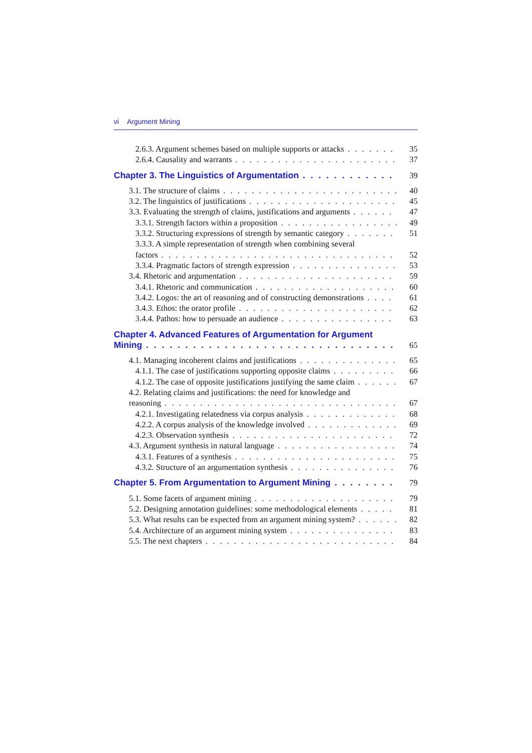vi Argument Mining
2.6.3. Argument schemes based on multiple supports or attacks 35
2.6.4. Causality and warrants 37
Chapter 3. The Linguistics of Argumentation 39
3.1. The structure of claims 40
3.2. The linguistics of justifications 45
3.3. Evaluating the strength of claims, justifications and arguments 47
3.3.1. Strength factors within a proposition 49
3.3.2. Structuring expressions of strength by semantic category 51
3.3.3. A simple representation of strength when combining several
factors 52
3.3.4. Pragmatic factors of strength expression 53
3.4. Rhetoric and argumentation 59
3.4.1. Rhetoric and communication 60
3.4.2. Logos: the art of reasoning and of constructing demonstrations 61
3.4.3. Ethos: the orator profile 62
3.4.4. Pathos: how to persuade an audience 63
Chapter 4. Advanced Features of Argumentation for Argument
Mining 65
4.1. Managing incoherent claims and justifications 65
4.1.1. The case of justifications supporting opposite claims 66
4.1.2. The case of opposite justifications justifying the same claim 67
4.2. Relating claims and justifications: the need for knowledge and
reasoning 67
4.2.1. Investigating relatedness via corpus analysis 68
4.2.2. A corpus analysis of the knowledge involved 69
4.2.3. Observation synthesis 72
4.3. Argument synthesis in natural language 74
4.3.1. Features of a synthesis 75
4.3.2. Structure of an argumentation synthesis 76
Chapter 5. From Argumentation to Argument Mining 79
5.1. Some facets of argument mining 79
5.2. Designing annotation guidelines: some methodological elements 81
5.3. What results can be expected from an argument mining system? 82
5.4. Architecture of an argument mining system 83
5.5. The next chapters 84